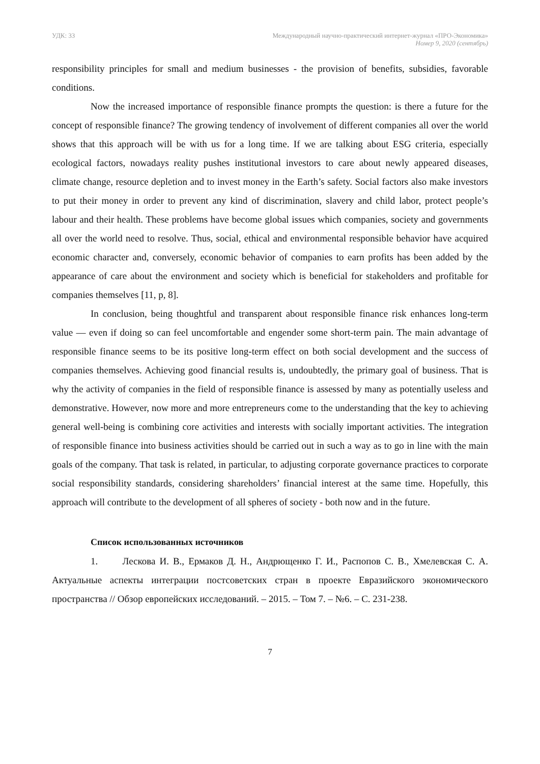УДК: 33 Международный научно-практический интернет-журнал «ПРО-Экономика»
Номер 9, 2020 (сентябрь)
responsibility principles for small and medium businesses - the provision of benefits, subsidies, favorable conditions.
Now the increased importance of responsible finance prompts the question: is there a future for the concept of responsible finance? The growing tendency of involvement of different companies all over the world shows that this approach will be with us for a long time. If we are talking about ESG criteria, especially ecological factors, nowadays reality pushes institutional investors to care about newly appeared diseases, climate change, resource depletion and to invest money in the Earth’s safety. Social factors also make investors to put their money in order to prevent any kind of discrimination, slavery and child labor, protect people’s labour and their health. These problems have become global issues which companies, society and governments all over the world need to resolve. Thus, social, ethical and environmental responsible behavior have acquired economic character and, conversely, economic behavior of companies to earn profits has been added by the appearance of care about the environment and society which is beneficial for stakeholders and profitable for companies themselves [11, p, 8].
In conclusion, being thoughtful and transparent about responsible finance risk enhances long-term value — even if doing so can feel uncomfortable and engender some short-term pain. The main advantage of responsible finance seems to be its positive long-term effect on both social development and the success of companies themselves. Achieving good financial results is, undoubtedly, the primary goal of business. That is why the activity of companies in the field of responsible finance is assessed by many as potentially useless and demonstrative. However, now more and more entrepreneurs come to the understanding that the key to achieving general well-being is combining core activities and interests with socially important activities. The integration of responsible finance into business activities should be carried out in such a way as to go in line with the main goals of the company. That task is related, in particular, to adjusting corporate governance practices to corporate social responsibility standards, considering shareholders’ financial interest at the same time. Hopefully, this approach will contribute to the development of all spheres of society - both now and in the future.
Список использованных источников
1. Лескова И. В., Ермаков Д. Н., Андрющенко Г. И., Распопов С. В., Хмелевская С. А. Актуальные аспекты интеграции постсоветских стран в проекте Евразийского экономического пространства // Обзор европейских исследований. – 2015. – Том 7. – №6. – С. 231-238.
7